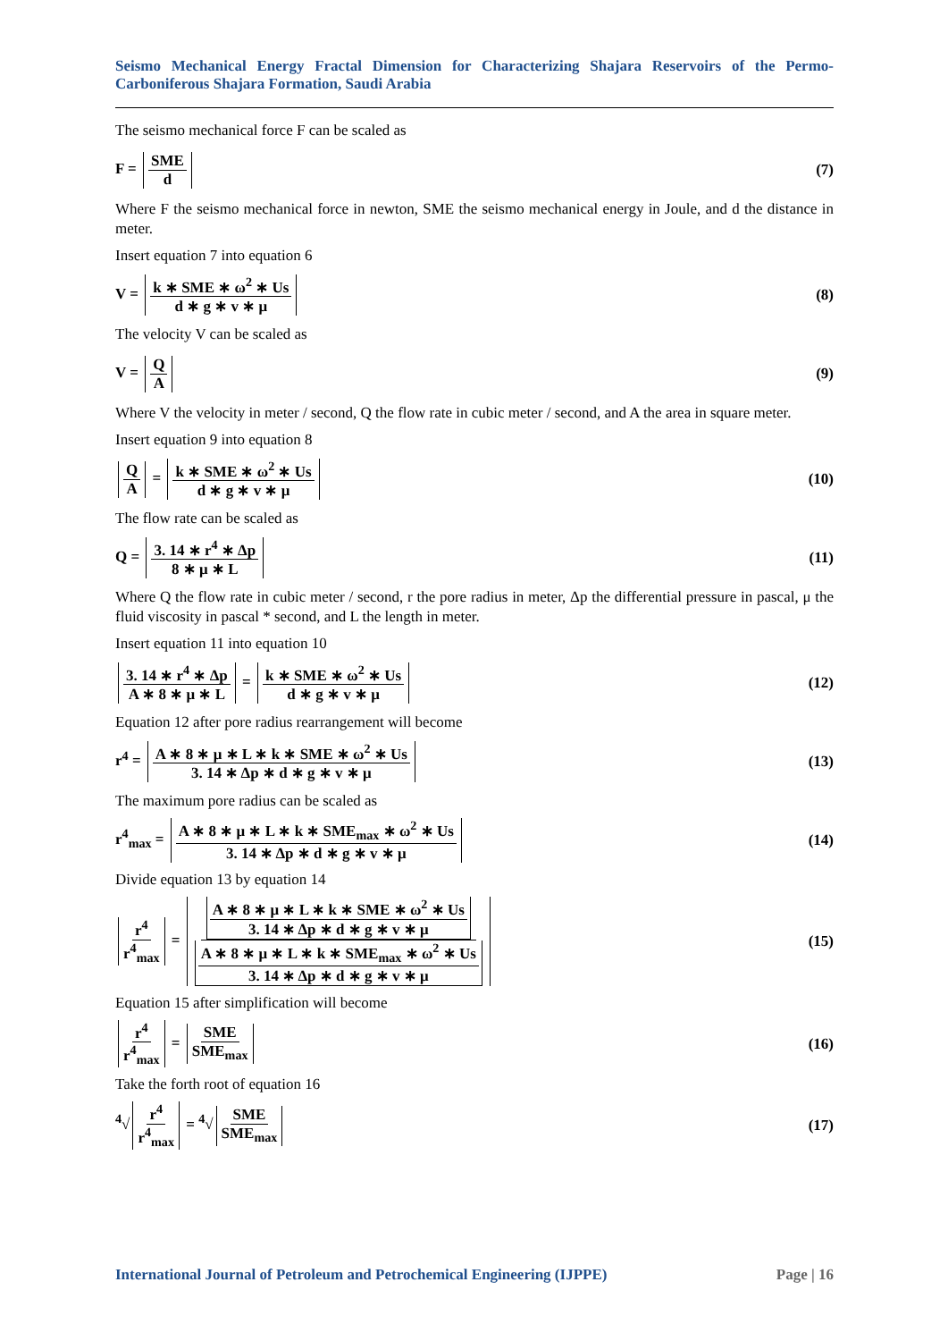Seismo Mechanical Energy Fractal Dimension for Characterizing Shajara Reservoirs of the Permo-Carboniferous Shajara Formation, Saudi Arabia
The seismo mechanical force F can be scaled as
F = SME d (7)
Where F the seismo mechanical force in newton, SME the seismo mechanical energy in Joule, and d the distance in meter.
Insert equation 7 into equation 6
V = k ∗ SME ∗ ω<sup>2</sup> ∗ Us d ∗ g ∗ v ∗ μ
(8)
The velocity V can be scaled as
V = Q A (9)
Where V the velocity in meter / second, Q the flow rate in cubic meter / second, and A the area in square meter.
Insert equation 9 into equation 8
Q A = k ∗ SME ∗ ω<sup>2</sup> ∗ Us d ∗ g ∗ v ∗ μ
(10)
The flow rate can be scaled as
Q = 3. 14 ∗ r<sup>4</sup> ∗ Δp 8 ∗ μ ∗ L (11)
Where Q the flow rate in cubic meter / second, r the pore radius in meter, Δp the differential pressure in pascal, μ the fluid viscosity in pascal * second, and L the length in meter.
Insert equation 11 into equation 10
3. 14 ∗ r<sup>4</sup> ∗ Δp A ∗ 8 ∗ μ ∗ L = k ∗ SME ∗ ω<sup>2</sup> ∗ Us d ∗ g ∗ v ∗ μ
(12)
Equation 12 after pore radius rearrangement will become
r<sup>4</sup> = A ∗ 8 ∗ μ ∗ L ∗ k ∗ SME ∗ ω<sup>2</sup> ∗ Us 3. 14 ∗ Δp ∗ d ∗ g ∗ v ∗ μ
(13)
The maximum pore radius can be scaled as
r<sup>4</sup><sub>max</sub> = A ∗ 8 ∗ μ ∗ L ∗ k ∗ SME<sub>max</sub> ∗ ω<sup>2</sup> ∗ Us 3. 14 ∗ Δp ∗ d ∗ g ∗ v ∗ μ
(14)
Divide equation 13 by equation 14
r<sup>4</sup> r<sup>4</sup><sub>max</sub> = A ∗ 8 ∗ μ ∗ L ∗ k ∗ SME ∗ ω<sup>2</sup> ∗ Us 3. 14 ∗ Δp ∗ d ∗ g ∗ v ∗ μ A ∗ 8 ∗ μ ∗ L ∗ k ∗ SME<sub>max</sub> ∗ ω<sup>2</sup> ∗ Us 3. 14 ∗ Δp ∗ d ∗ g ∗ v ∗ μ
(15)
Equation 15 after simplification will become
r<sup>4</sup> r<sup>4</sup><sub>max</sub> = SME SME<sub>max</sub> (16)
Take the forth root of equation 16
<sup>4</sup>√ r<sup>4</sup> r<sup>4</sup><sub>max</sub> = <sup>4</sup>√ SME SME<sub>max</sub> (17)
International Journal of Petroleum and Petrochemical Engineering (IJPPE) Page | 16